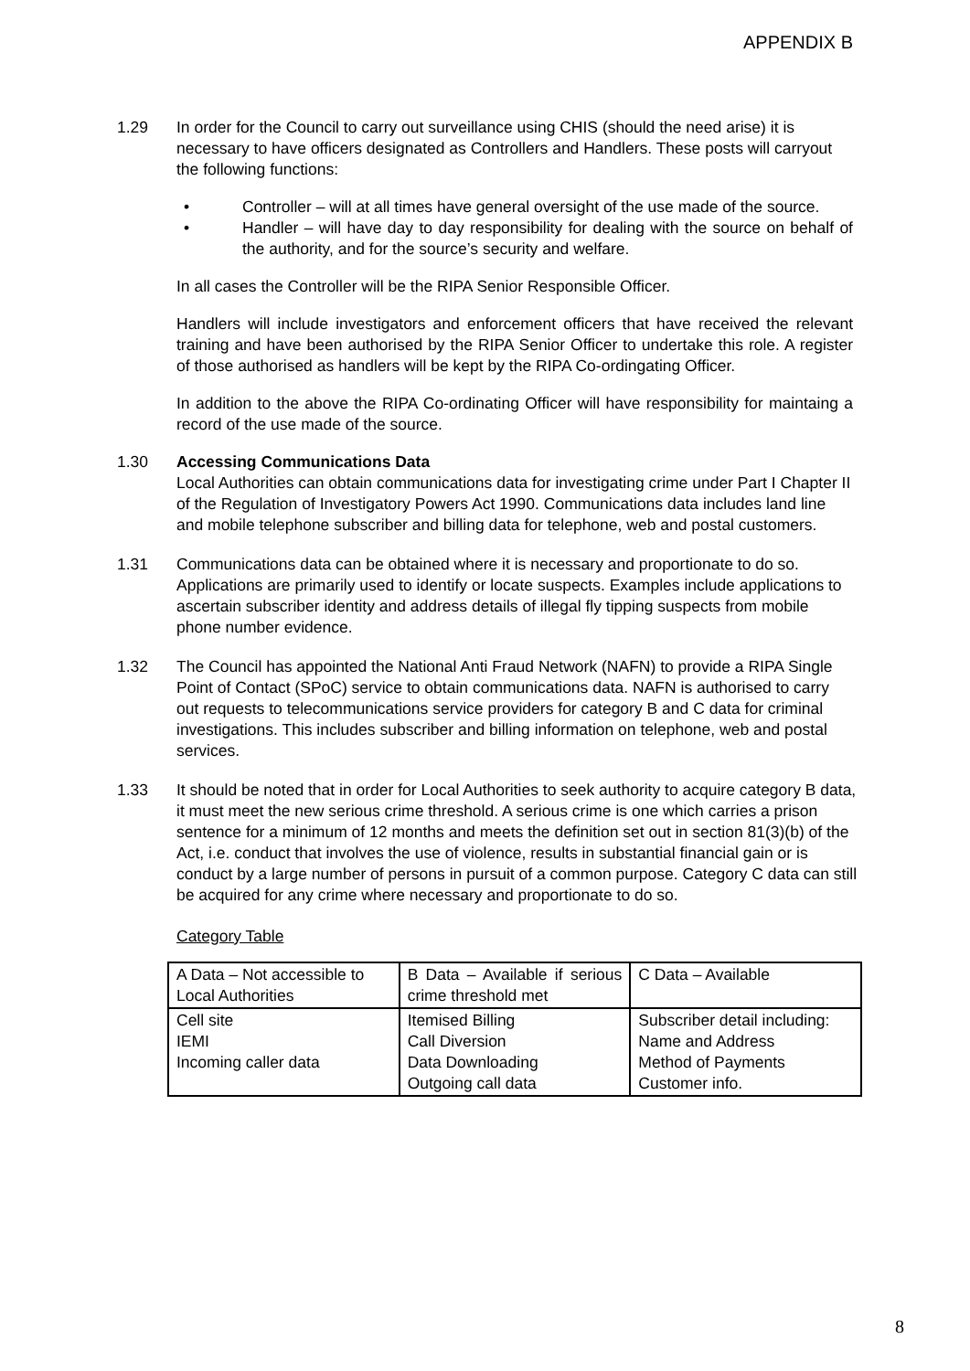APPENDIX B
1.29 In order for the Council to carry out surveillance using CHIS (should the need arise) it is necessary to have officers designated as Controllers and Handlers. These posts will carryout the following functions:
• Controller – will at all times have general oversight of the use made of the source.
• Handler – will have day to day responsibility for dealing with the source on behalf of the authority, and for the source’s security and welfare.
In all cases the Controller will be the RIPA Senior Responsible Officer.
Handlers will include investigators and enforcement officers that have received the relevant training and have been authorised by the RIPA Senior Officer to undertake this role. A register of those authorised as handlers will be kept by the RIPA Co-ordingating Officer.
In addition to the above the RIPA Co-ordinating Officer will have responsibility for maintaing a record of the use made of the source.
1.30 Accessing Communications Data
Local Authorities can obtain communications data for investigating crime under Part I Chapter II of the Regulation of Investigatory Powers Act 1990. Communications data includes land line and mobile telephone subscriber and billing data for telephone, web and postal customers.
1.31 Communications data can be obtained where it is necessary and proportionate to do so. Applications are primarily used to identify or locate suspects. Examples include applications to ascertain subscriber identity and address details of illegal fly tipping suspects from mobile phone number evidence.
1.32 The Council has appointed the National Anti Fraud Network (NAFN) to provide a RIPA Single Point of Contact (SPoC) service to obtain communications data. NAFN is authorised to carry out requests to telecommunications service providers for category B and C data for criminal investigations. This includes subscriber and billing information on telephone, web and postal services.
1.33 It should be noted that in order for Local Authorities to seek authority to acquire category B data, it must meet the new serious crime threshold. A serious crime is one which carries a prison sentence for a minimum of 12 months and meets the definition set out in section 81(3)(b) of the Act, i.e. conduct that involves the use of violence, results in substantial financial gain or is conduct by a large number of persons in pursuit of a common purpose. Category C data can still be acquired for any crime where necessary and proportionate to do so.
Category Table
| A Data – Not accessible to Local Authorities | B Data – Available if serious crime threshold met | C Data – Available |
| Cell site IEMI Incoming caller data | Itemised Billing Call Diversion Data Downloading Outgoing call data | Subscriber detail including: Name and Address Method of Payments Customer info. |
8